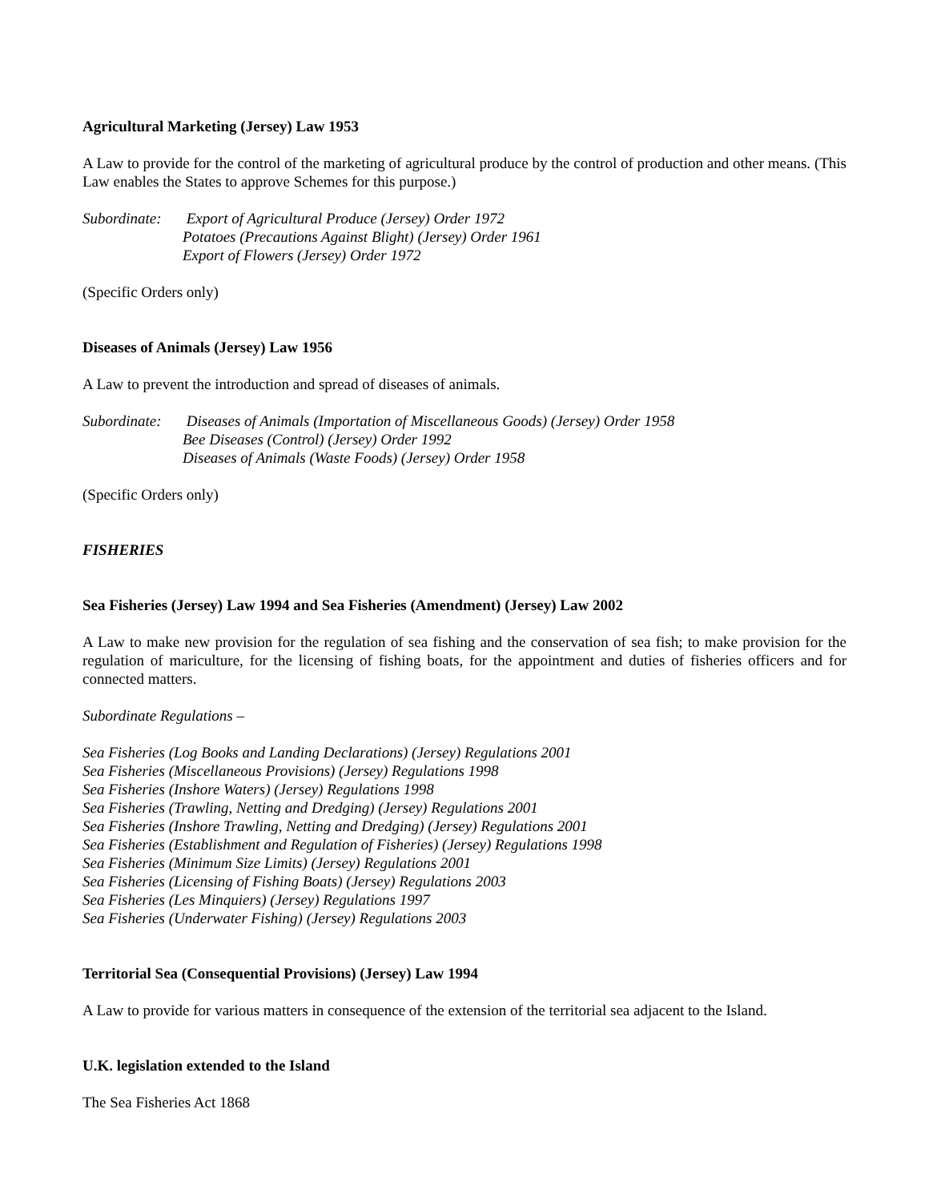Agricultural Marketing (Jersey) Law 1953
A Law to provide for the control of the marketing of agricultural produce by the control of production and other means. (This Law enables the States to approve Schemes for this purpose.)
Subordinate:
Export of Agricultural Produce (Jersey) Order 1972
Potatoes (Precautions Against Blight) (Jersey) Order 1961
Export of Flowers (Jersey) Order 1972
(Specific Orders only)
Diseases of Animals (Jersey) Law 1956
A Law to prevent the introduction and spread of diseases of animals.
Subordinate:
Diseases of Animals (Importation of Miscellaneous Goods) (Jersey) Order 1958
Bee Diseases (Control) (Jersey) Order 1992
Diseases of Animals (Waste Foods) (Jersey) Order 1958
(Specific Orders only)
FISHERIES
Sea Fisheries (Jersey) Law 1994 and Sea Fisheries (Amendment) (Jersey) Law 2002
A Law to make new provision for the regulation of sea fishing and the conservation of sea fish; to make provision for the regulation of mariculture, for the licensing of fishing boats, for the appointment and duties of fisheries officers and for connected matters.
Subordinate Regulations –
Sea Fisheries (Log Books and Landing Declarations) (Jersey) Regulations 2001
Sea Fisheries (Miscellaneous Provisions) (Jersey) Regulations 1998
Sea Fisheries (Inshore Waters) (Jersey) Regulations 1998
Sea Fisheries (Trawling, Netting and Dredging) (Jersey) Regulations 2001
Sea Fisheries (Inshore Trawling, Netting and Dredging) (Jersey) Regulations 2001
Sea Fisheries (Establishment and Regulation of Fisheries) (Jersey) Regulations 1998
Sea Fisheries (Minimum Size Limits) (Jersey) Regulations 2001
Sea Fisheries (Licensing of Fishing Boats) (Jersey) Regulations 2003
Sea Fisheries (Les Minquiers) (Jersey) Regulations 1997
Sea Fisheries (Underwater Fishing) (Jersey) Regulations 2003
Territorial Sea (Consequential Provisions) (Jersey) Law 1994
A Law to provide for various matters in consequence of the extension of the territorial sea adjacent to the Island.
U.K. legislation extended to the Island
The Sea Fisheries Act 1868